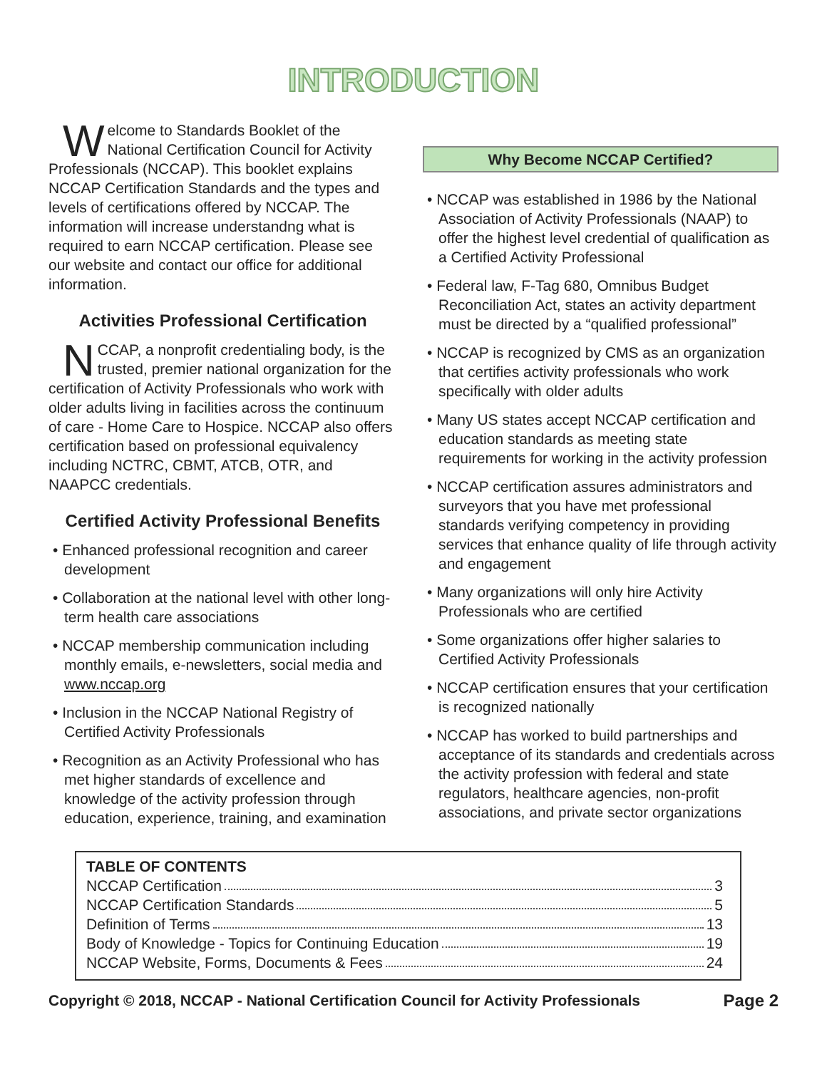INTRODUCTION
Welcome to Standards Booklet of the National Certification Council for Activity Professionals (NCCAP). This booklet explains NCCAP Certification Standards and the types and levels of certifications offered by NCCAP. The information will increase understandng what is required to earn NCCAP certification. Please see our website and contact our office for additional information.
Activities Professional Certification
NCCAP, a nonprofit credentialing body, is the trusted, premier national organization for the certification of Activity Professionals who work with older adults living in facilities across the continuum of care - Home Care to Hospice. NCCAP also offers certification based on professional equivalency including NCTRC, CBMT, ATCB, OTR, and NAAPCC credentials.
Certified Activity Professional Benefits
• Enhanced professional recognition and career development
• Collaboration at the national level with other long-term health care associations
• NCCAP membership communication including monthly emails, e-newsletters, social media and www.nccap.org
• Inclusion in the NCCAP National Registry of Certified Activity Professionals
• Recognition as an Activity Professional who has met higher standards of excellence and knowledge of the activity profession through education, experience, training, and examination
Why Become NCCAP Certified?
• NCCAP was established in 1986 by the National Association of Activity Professionals (NAAP) to offer the highest level credential of qualification as a Certified Activity Professional
• Federal law, F-Tag 680, Omnibus Budget Reconciliation Act, states an activity department must be directed by a “qualified professional”
• NCCAP is recognized by CMS as an organization that certifies activity professionals who work specifically with older adults
• Many US states accept NCCAP certification and education standards as meeting state requirements for working in the activity profession
• NCCAP certification assures administrators and surveyors that you have met professional standards verifying competency in providing services that enhance quality of life through activity and engagement
• Many organizations will only hire Activity Professionals who are certified
• Some organizations offer higher salaries to Certified Activity Professionals
• NCCAP certification ensures that your certification is recognized nationally
• NCCAP has worked to build partnerships and acceptance of its standards and credentials across the activity profession with federal and state regulators, healthcare agencies, non-profit associations, and private sector organizations
TABLE OF CONTENTS
NCCAP Certification 3
NCCAP Certification Standards 5
Definition of Terms 13
Body of Knowledge - Topics for Continuing Education 19
NCCAP Website, Forms, Documents & Fees 24
Copyright © 2018, NCCAP - National Certification Council for Activity Professionals Page 2